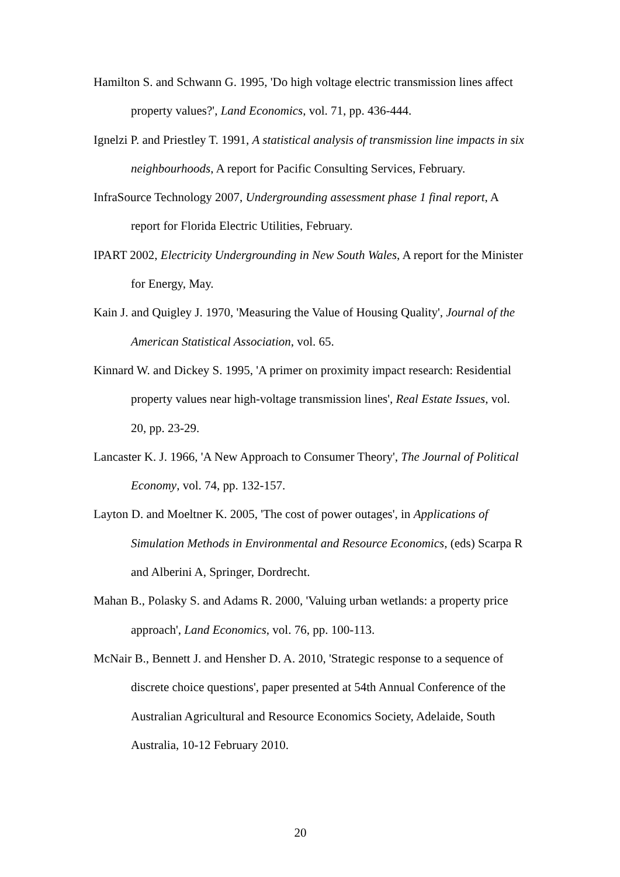Hamilton S. and Schwann G. 1995, 'Do high voltage electric transmission lines affect property values?', Land Economics, vol. 71, pp. 436-444.
Ignelzi P. and Priestley T. 1991, A statistical analysis of transmission line impacts in six neighbourhoods, A report for Pacific Consulting Services, February.
InfraSource Technology 2007, Undergrounding assessment phase 1 final report, A report for Florida Electric Utilities, February.
IPART 2002, Electricity Undergrounding in New South Wales, A report for the Minister for Energy, May.
Kain J. and Quigley J. 1970, 'Measuring the Value of Housing Quality', Journal of the American Statistical Association, vol. 65.
Kinnard W. and Dickey S. 1995, 'A primer on proximity impact research: Residential property values near high-voltage transmission lines', Real Estate Issues, vol. 20, pp. 23-29.
Lancaster K. J. 1966, 'A New Approach to Consumer Theory', The Journal of Political Economy, vol. 74, pp. 132-157.
Layton D. and Moeltner K. 2005, 'The cost of power outages', in Applications of Simulation Methods in Environmental and Resource Economics, (eds) Scarpa R and Alberini A, Springer, Dordrecht.
Mahan B., Polasky S. and Adams R. 2000, 'Valuing urban wetlands: a property price approach', Land Economics, vol. 76, pp. 100-113.
McNair B., Bennett J. and Hensher D. A. 2010, 'Strategic response to a sequence of discrete choice questions', paper presented at 54th Annual Conference of the Australian Agricultural and Resource Economics Society, Adelaide, South Australia, 10-12 February 2010.
20